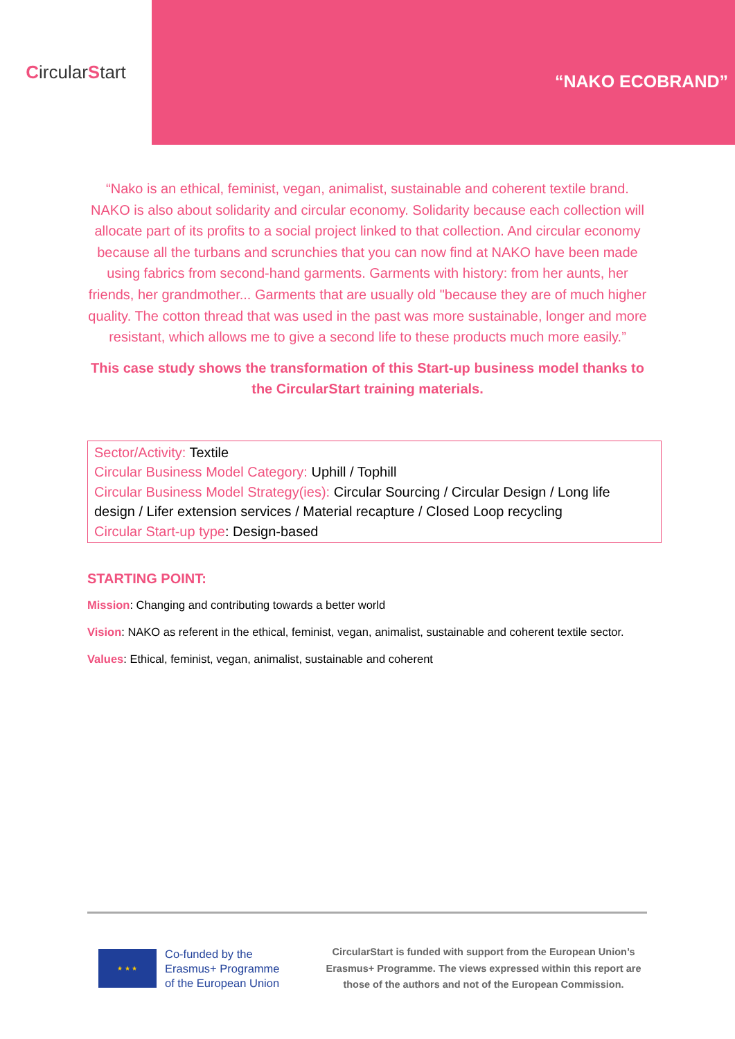Circular S tart
“NAKO ECOBRAND”
“Nako is an ethical, feminist, vegan, animalist, sustainable and coherent textile brand. NAKO is also about solidarity and circular economy. Solidarity because each collection will allocate part of its profits to a social project linked to that collection. And circular economy because all the turbans and scrunchies that you can now find at NAKO have been made using fabrics from second-hand garments. Garments with history: from her aunts, her friends, her grandmother... Garments that are usually old "because they are of much higher quality. The cotton thread that was used in the past was more sustainable, longer and more resistant, which allows me to give a second life to these products much more easily.”
This case study shows the transformation of this Start-up business model thanks to the CircularStart training materials.
Sector/Activity: Textile
Circular Business Model Category: Uphill / Tophill
Circular Business Model Strategy(ies): Circular Sourcing / Circular Design / Long life design / Lifer extension services / Material recapture / Closed Loop recycling
Circular Start-up type: Design-based
STARTING POINT:
Mission: Changing and contributing towards a better world
Vision: NAKO as referent in the ethical, feminist, vegan, animalist, sustainable and coherent textile sector.
Values: Ethical, feminist, vegan, animalist, sustainable and coherent
★ ★ ★
Co-funded by the
Erasmus+ Programme
of the European Union
CircularStart is funded with support from the European Union’s Erasmus+ Programme. The views expressed within this report are those of the authors and not of the European Commission.